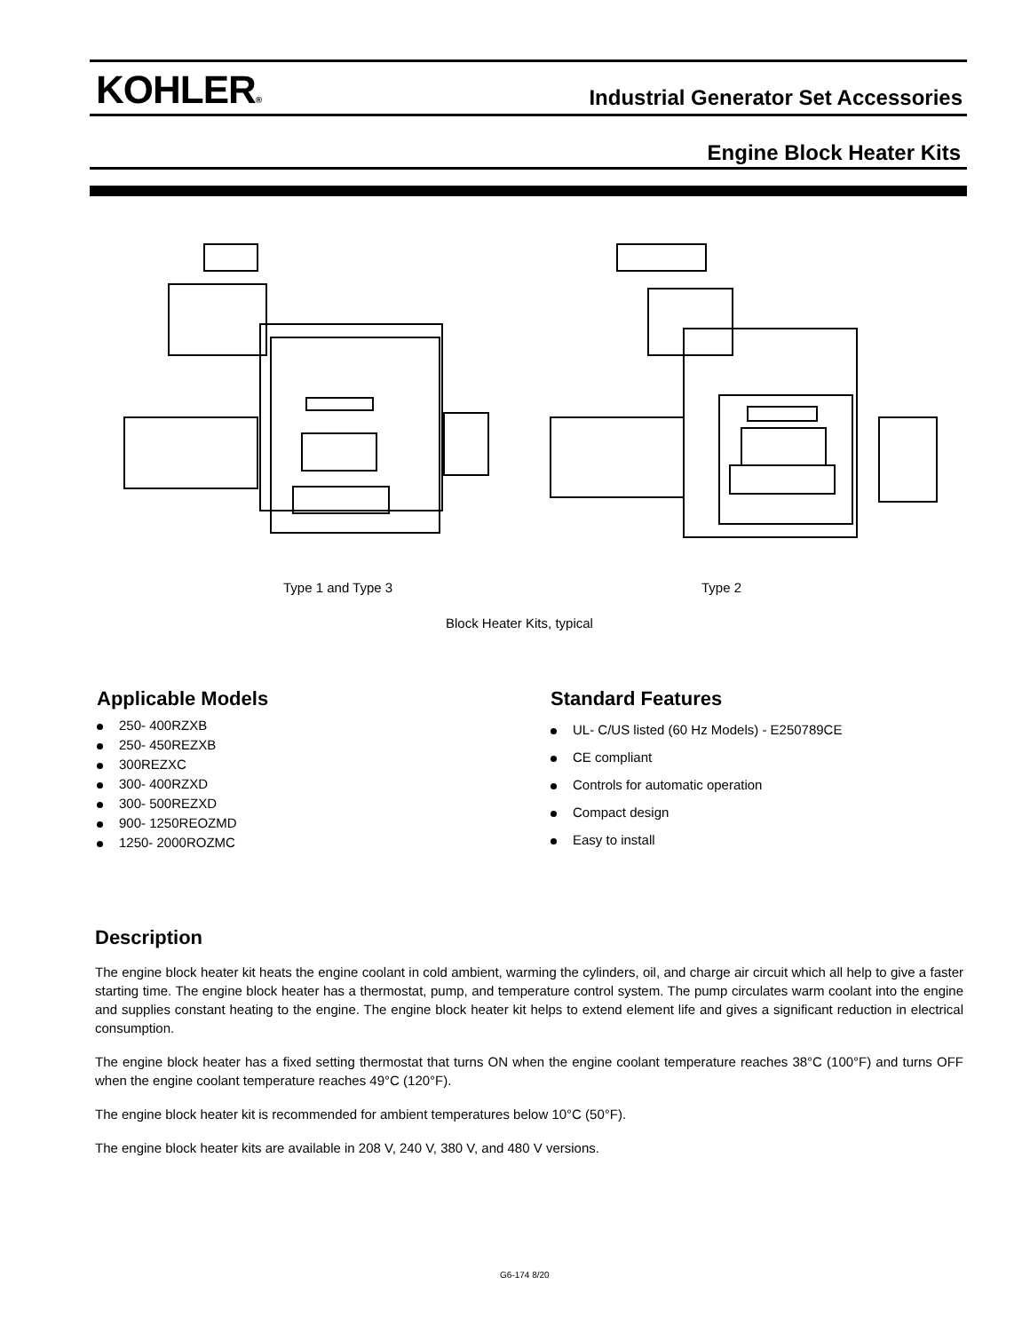KOHLER®
Industrial Generator Set Accessories
Engine Block Heater Kits
Type 1 and Type 3 Type 2
Block Heater Kits, typical
Applicable Models
250- 400RZXB
250- 450REZXB
300REZXC
300- 400RZXD
300- 500REZXD
900- 1250REOZMD
1250- 2000ROZMC
Standard Features
UL- C/US listed (60 Hz Models) - E250789CE
CE compliant
Controls for automatic operation
Compact design
Easy to install
Description
The engine block heater kit heats the engine coolant in cold ambient, warming the cylinders, oil, and charge air circuit which all help to give a faster starting time. The engine block heater has a thermostat, pump, and temperature control system. The pump circulates warm coolant into the engine and supplies constant heating to the engine. The engine block heater kit helps to extend element life and gives a significant reduction in electrical consumption.
The engine block heater has a fixed setting thermostat that turns ON when the engine coolant temperature reaches 38°C (100°F) and turns OFF when the engine coolant temperature reaches 49°C (120°F).
The engine block heater kit is recommended for ambient temperatures below 10°C (50°F).
The engine block heater kits are available in 208 V, 240 V, 380 V, and 480 V versions.
G6-174 8/20